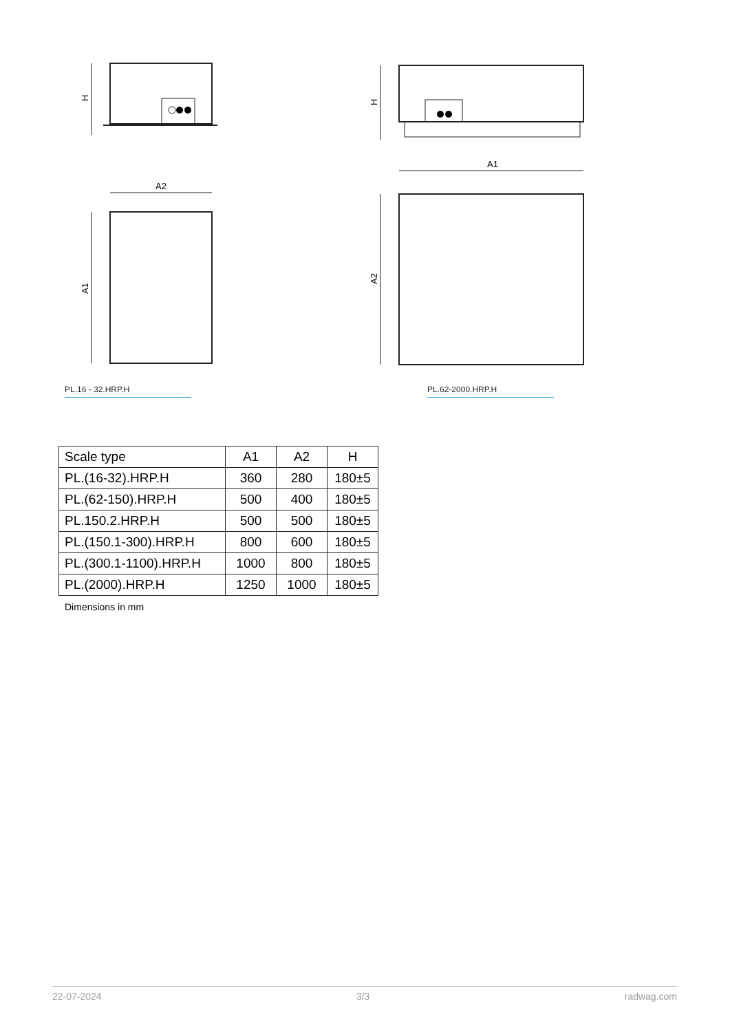H
A2
A1
PL.16 - 32.HRP.H
H
A1
A2
PL.62-2000.HRP.H
| Scale type | A1 | A2 | H |
| --- | --- | --- | --- |
| PL.(16-32).HRP.H | 360 | 280 | 180±5 |
| PL.(62-150).HRP.H | 500 | 400 | 180±5 |
| PL.150.2.HRP.H | 500 | 500 | 180±5 |
| PL.(150.1-300).HRP.H | 800 | 600 | 180±5 |
| PL.(300.1-1100).HRP.H | 1000 | 800 | 180±5 |
| PL.(2000).HRP.H | 1250 | 1000 | 180±5 |
Dimensions in mm
22-07-2024 3/3 radwag.com